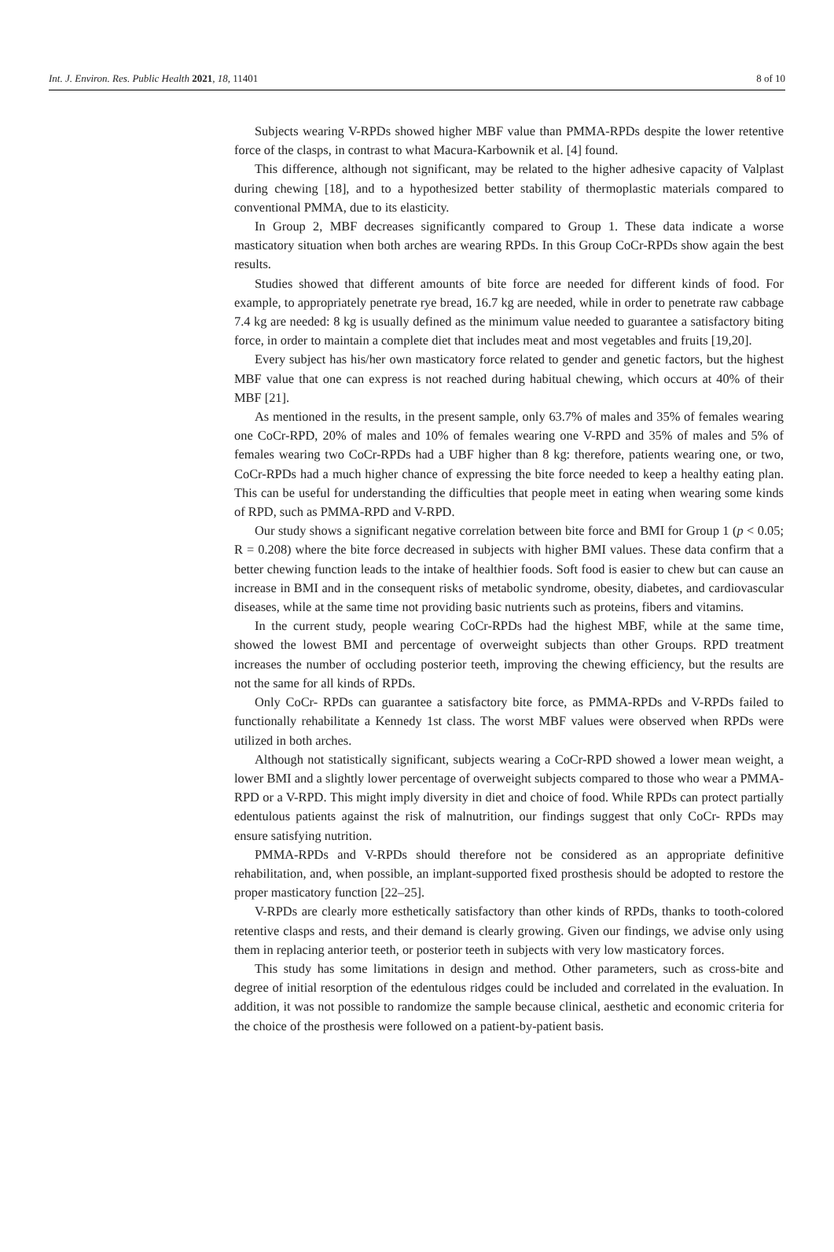Int. J. Environ. Res. Public Health 2021, 18, 11401 8 of 10
Subjects wearing V-RPDs showed higher MBF value than PMMA-RPDs despite the lower retentive force of the clasps, in contrast to what Macura-Karbownik et al. [4] found.
This difference, although not significant, may be related to the higher adhesive capacity of Valplast during chewing [18], and to a hypothesized better stability of thermoplastic materials compared to conventional PMMA, due to its elasticity.
In Group 2, MBF decreases significantly compared to Group 1. These data indicate a worse masticatory situation when both arches are wearing RPDs. In this Group CoCr-RPDs show again the best results.
Studies showed that different amounts of bite force are needed for different kinds of food. For example, to appropriately penetrate rye bread, 16.7 kg are needed, while in order to penetrate raw cabbage 7.4 kg are needed: 8 kg is usually defined as the minimum value needed to guarantee a satisfactory biting force, in order to maintain a complete diet that includes meat and most vegetables and fruits [19,20].
Every subject has his/her own masticatory force related to gender and genetic factors, but the highest MBF value that one can express is not reached during habitual chewing, which occurs at 40% of their MBF [21].
As mentioned in the results, in the present sample, only 63.7% of males and 35% of females wearing one CoCr-RPD, 20% of males and 10% of females wearing one V-RPD and 35% of males and 5% of females wearing two CoCr-RPDs had a UBF higher than 8 kg: therefore, patients wearing one, or two, CoCr-RPDs had a much higher chance of expressing the bite force needed to keep a healthy eating plan. This can be useful for understanding the difficulties that people meet in eating when wearing some kinds of RPD, such as PMMA-RPD and V-RPD.
Our study shows a significant negative correlation between bite force and BMI for Group 1 (p < 0.05; R = 0.208) where the bite force decreased in subjects with higher BMI values. These data confirm that a better chewing function leads to the intake of healthier foods. Soft food is easier to chew but can cause an increase in BMI and in the consequent risks of metabolic syndrome, obesity, diabetes, and cardiovascular diseases, while at the same time not providing basic nutrients such as proteins, fibers and vitamins.
In the current study, people wearing CoCr-RPDs had the highest MBF, while at the same time, showed the lowest BMI and percentage of overweight subjects than other Groups. RPD treatment increases the number of occluding posterior teeth, improving the chewing efficiency, but the results are not the same for all kinds of RPDs.
Only CoCr- RPDs can guarantee a satisfactory bite force, as PMMA-RPDs and V-RPDs failed to functionally rehabilitate a Kennedy 1st class. The worst MBF values were observed when RPDs were utilized in both arches.
Although not statistically significant, subjects wearing a CoCr-RPD showed a lower mean weight, a lower BMI and a slightly lower percentage of overweight subjects compared to those who wear a PMMA-RPD or a V-RPD. This might imply diversity in diet and choice of food. While RPDs can protect partially edentulous patients against the risk of malnutrition, our findings suggest that only CoCr- RPDs may ensure satisfying nutrition.
PMMA-RPDs and V-RPDs should therefore not be considered as an appropriate definitive rehabilitation, and, when possible, an implant-supported fixed prosthesis should be adopted to restore the proper masticatory function [22–25].
V-RPDs are clearly more esthetically satisfactory than other kinds of RPDs, thanks to tooth-colored retentive clasps and rests, and their demand is clearly growing. Given our findings, we advise only using them in replacing anterior teeth, or posterior teeth in subjects with very low masticatory forces.
This study has some limitations in design and method. Other parameters, such as cross-bite and degree of initial resorption of the edentulous ridges could be included and correlated in the evaluation. In addition, it was not possible to randomize the sample because clinical, aesthetic and economic criteria for the choice of the prosthesis were followed on a patient-by-patient basis.